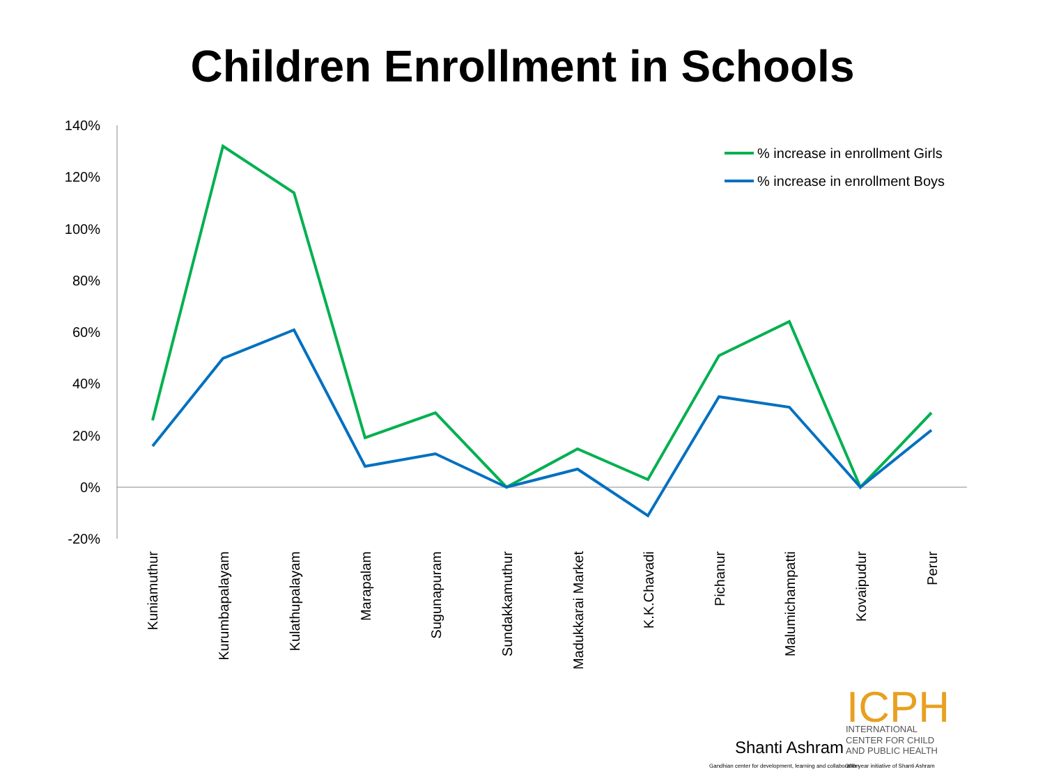Children Enrollment in Schools
140%
120%
100%
80%
60%
40%
20%
0%
-20%
% increase in enrollment Girls
% increase in enrollment Boys
Kuniamuthur
Kurumbapalayam
Kulathupalayam
Marapalam
Sugunapuram
Sundakkamuthur
Madukkarai Market
K.K.Chavadi
Pichanur
Malumichampatti
Kovaipudur
Perur
ICPH
Shanti Ashram
INTERNATIONAL
CENTER FOR CHILD
AND PUBLIC HEALTH
Gandhian center for development, learning and collaboration
30th year initiative of Shanti Ashram